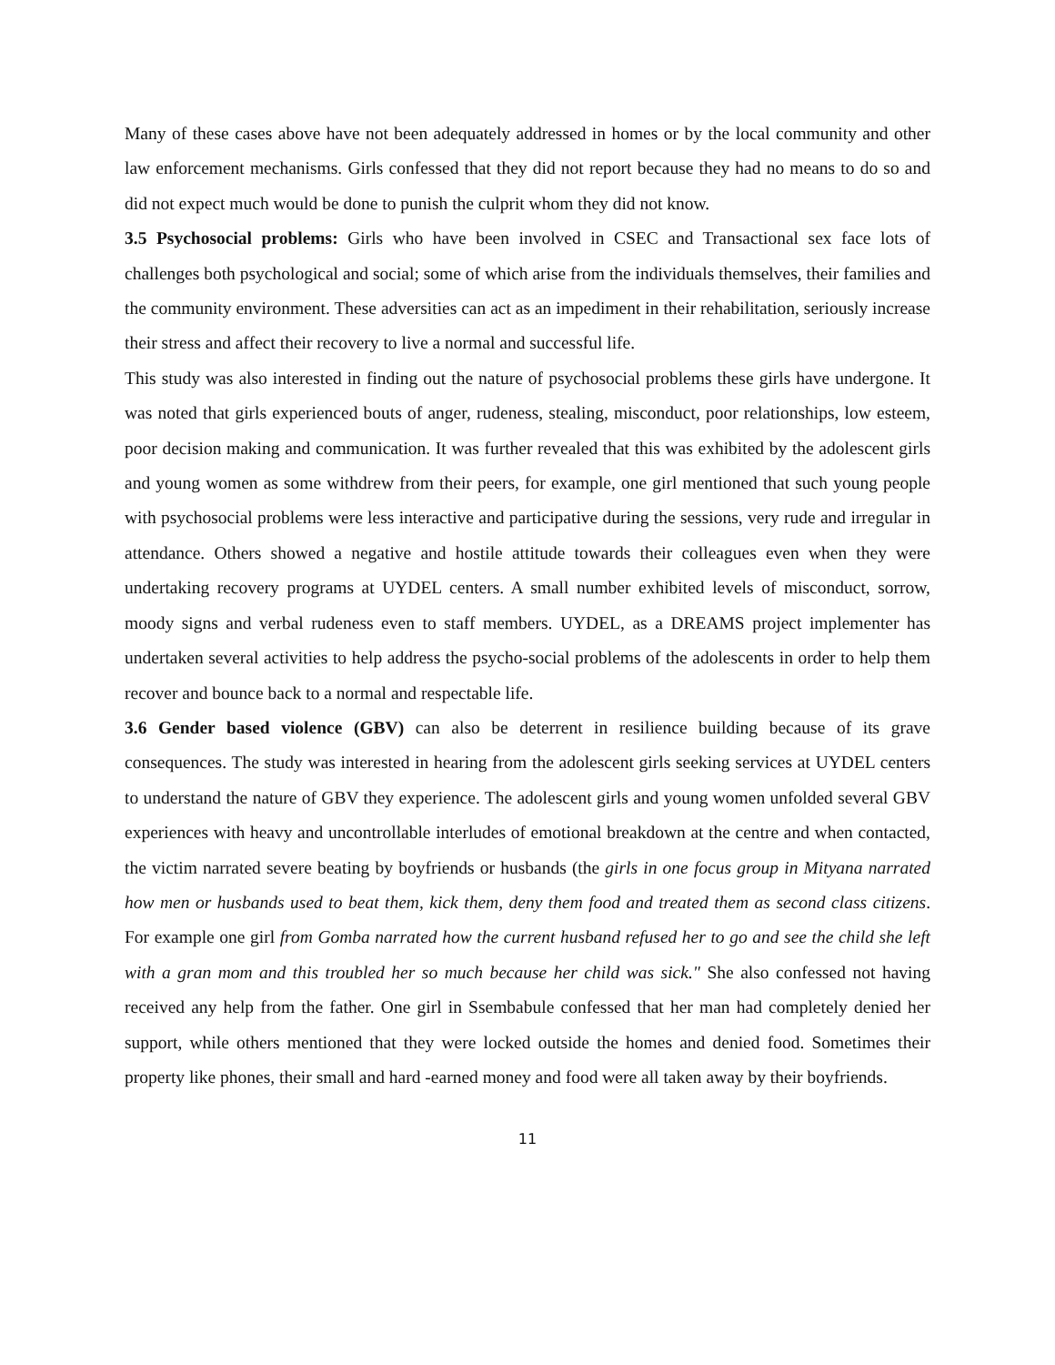Many of these cases above have not been adequately addressed in homes or by the local community and other law enforcement mechanisms. Girls confessed that they did not report because they had no means to do so and did not expect much would be done to punish the culprit whom they did not know.
3.5 Psychosocial problems: Girls who have been involved in CSEC and Transactional sex face lots of challenges both psychological and social; some of which arise from the individuals themselves, their families and the community environment. These adversities can act as an impediment in their rehabilitation, seriously increase their stress and affect their recovery to live a normal and successful life.
This study was also interested in finding out the nature of psychosocial problems these girls have undergone. It was noted that girls experienced bouts of anger, rudeness, stealing, misconduct, poor relationships, low esteem, poor decision making and communication. It was further revealed that this was exhibited by the adolescent girls and young women as some withdrew from their peers, for example, one girl mentioned that such young people with psychosocial problems were less interactive and participative during the sessions, very rude and irregular in attendance. Others showed a negative and hostile attitude towards their colleagues even when they were undertaking recovery programs at UYDEL centers. A small number exhibited levels of misconduct, sorrow, moody signs and verbal rudeness even to staff members. UYDEL, as a DREAMS project implementer has undertaken several activities to help address the psycho-social problems of the adolescents in order to help them recover and bounce back to a normal and respectable life.
3.6 Gender based violence (GBV) can also be deterrent in resilience building because of its grave consequences. The study was interested in hearing from the adolescent girls seeking services at UYDEL centers to understand the nature of GBV they experience. The adolescent girls and young women unfolded several GBV experiences with heavy and uncontrollable interludes of emotional breakdown at the centre and when contacted, the victim narrated severe beating by boyfriends or husbands (the girls in one focus group in Mityana narrated how men or husbands used to beat them, kick them, deny them food and treated them as second class citizens. For example one girl from Gomba narrated how the current husband refused her to go and see the child she left with a gran mom and this troubled her so much because her child was sick." She also confessed not having received any help from the father. One girl in Ssembabule confessed that her man had completely denied her support, while others mentioned that they were locked outside the homes and denied food. Sometimes their property like phones, their small and hard -earned money and food were all taken away by their boyfriends.
11